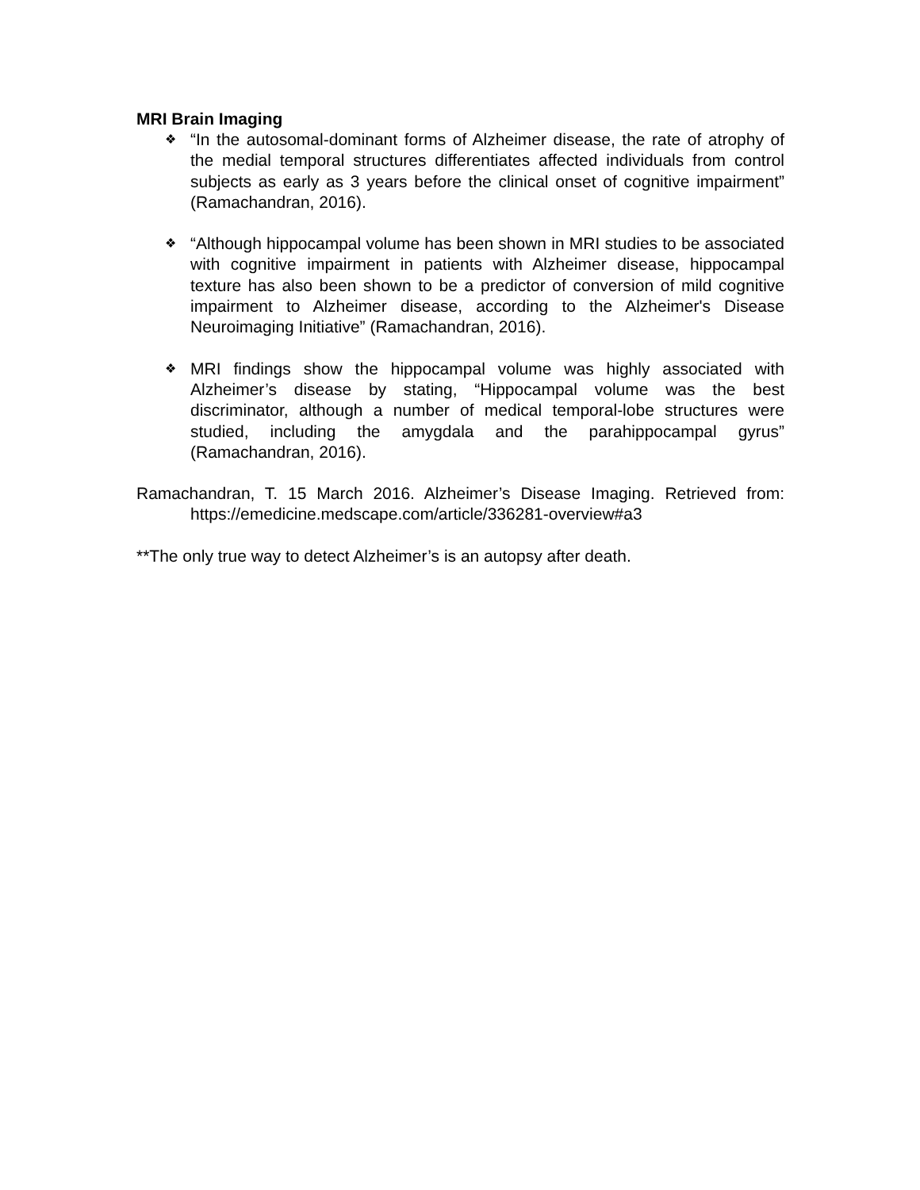MRI Brain Imaging
❖
“In the autosomal-dominant forms of Alzheimer disease, the rate of atrophy of the medial temporal structures differentiates affected individuals from control subjects as early as 3 years before the clinical onset of cognitive impairment” (Ramachandran, 2016).
❖
“Although hippocampal volume has been shown in MRI studies to be associated with cognitive impairment in patients with Alzheimer disease, hippocampal texture has also been shown to be a predictor of conversion of mild cognitive impairment to Alzheimer disease, according to the Alzheimer's Disease Neuroimaging Initiative” (Ramachandran, 2016).
❖
MRI findings show the hippocampal volume was highly associated with Alzheimer’s disease by stating, “Hippocampal volume was the best discriminator, although a number of medical temporal-lobe structures were studied, including the amygdala and the parahippocampal gyrus” (Ramachandran, 2016).
Ramachandran, T. 15 March 2016. Alzheimer’s Disease Imaging. Retrieved from: https://emedicine.medscape.com/article/336281-overview#a3
**The only true way to detect Alzheimer’s is an autopsy after death.